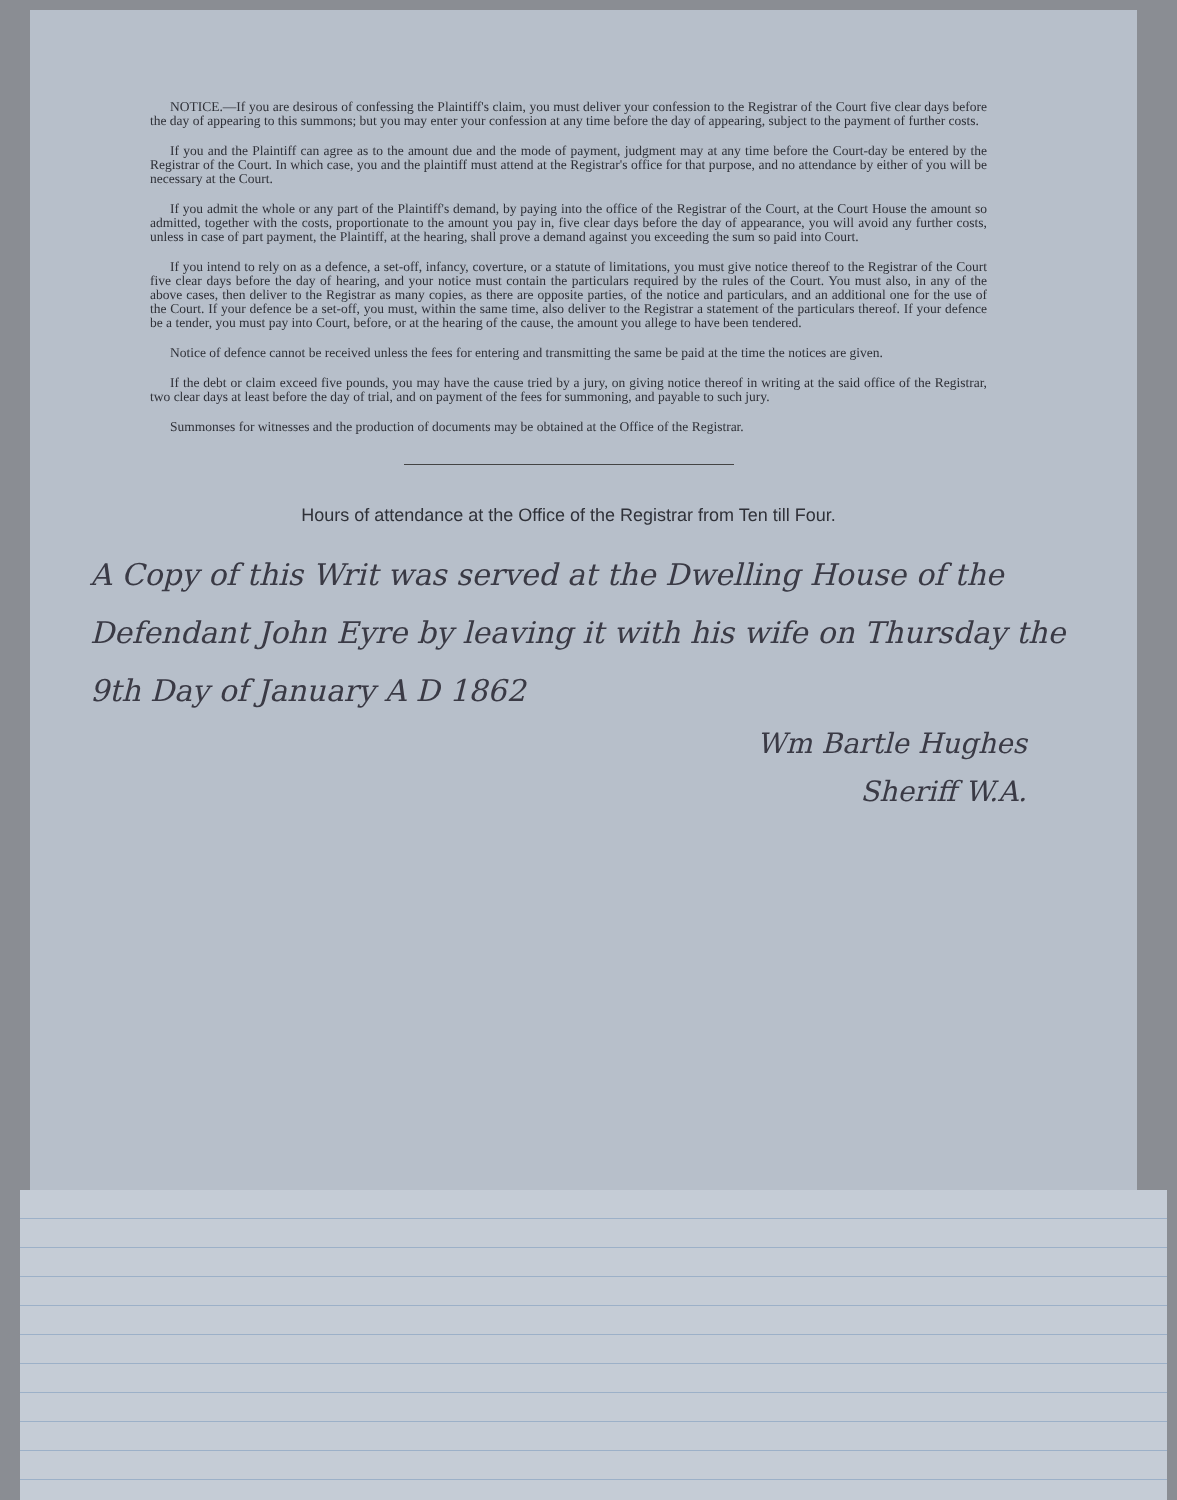NOTICE.—If you are desirous of confessing the Plaintiff's claim, you must deliver your confession to the Registrar of the Court five clear days before the day of appearing to this summons; but you may enter your confession at any time before the day of appearing, subject to the payment of further costs.
If you and the Plaintiff can agree as to the amount due and the mode of payment, judgment may at any time before the Court-day be entered by the Registrar of the Court. In which case, you and the plaintiff must attend at the Registrar's office for that purpose, and no attendance by either of you will be necessary at the Court.
If you admit the whole or any part of the Plaintiff's demand, by paying into the office of the Registrar of the Court, at the Court House the amount so admitted, together with the costs, proportionate to the amount you pay in, five clear days before the day of appearance, you will avoid any further costs, unless in case of part payment, the Plaintiff, at the hearing, shall prove a demand against you exceeding the sum so paid into Court.
If you intend to rely on as a defence, a set-off, infancy, coverture, or a statute of limitations, you must give notice thereof to the Registrar of the Court five clear days before the day of hearing, and your notice must contain the particulars required by the rules of the Court. You must also, in any of the above cases, then deliver to the Registrar as many copies, as there are opposite parties, of the notice and particulars, and an additional one for the use of the Court. If your defence be a set-off, you must, within the same time, also deliver to the Registrar a statement of the particulars thereof. If your defence be a tender, you must pay into Court, before, or at the hearing of the cause, the amount you allege to have been tendered.
Notice of defence cannot be received unless the fees for entering and transmitting the same be paid at the time the notices are given.
If the debt or claim exceed five pounds, you may have the cause tried by a jury, on giving notice thereof in writing at the said office of the Registrar, two clear days at least before the day of trial, and on payment of the fees for summoning, and payable to such jury.
Summonses for witnesses and the production of documents may be obtained at the Office of the Registrar.
Hours of attendance at the Office of the Registrar from Ten till Four.
A Copy of this Writ was served at the Dwelling House of the Defendant John Eyre by leaving it with his wife on Thursday the 9th Day of January A D 1862
Wm Bartle Hughes
Sheriff W.A.